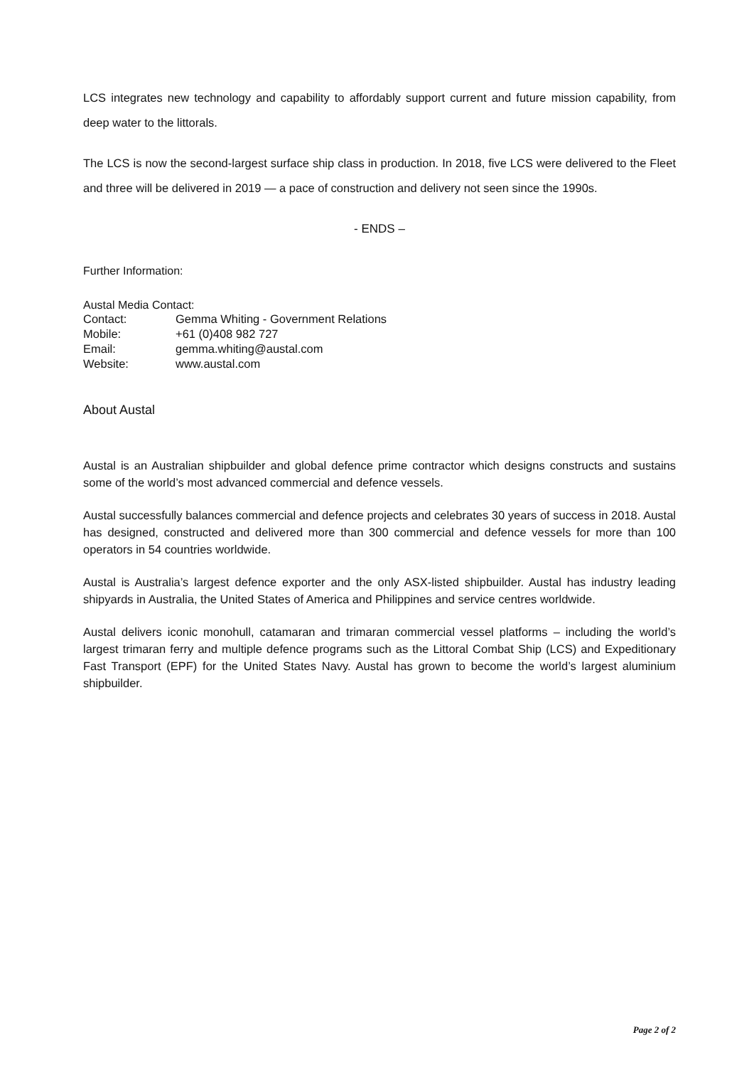LCS integrates new technology and capability to affordably support current and future mission capability, from deep water to the littorals.
The LCS is now the second-largest surface ship class in production. In 2018, five LCS were delivered to the Fleet and three will be delivered in 2019 — a pace of construction and delivery not seen since the 1990s.
- ENDS –
Further Information:
Austal Media Contact:
Contact: Gemma Whiting - Government Relations
Mobile: +61 (0)408 982 727
Email: gemma.whiting@austal.com
Website: www.austal.com
About Austal
Austal is an Australian shipbuilder and global defence prime contractor which designs constructs and sustains some of the world’s most advanced commercial and defence vessels.
Austal successfully balances commercial and defence projects and celebrates 30 years of success in 2018. Austal has designed, constructed and delivered more than 300 commercial and defence vessels for more than 100 operators in 54 countries worldwide.
Austal is Australia’s largest defence exporter and the only ASX-listed shipbuilder. Austal has industry leading shipyards in Australia, the United States of America and Philippines and service centres worldwide.
Austal delivers iconic monohull, catamaran and trimaran commercial vessel platforms – including the world’s largest trimaran ferry and multiple defence programs such as the Littoral Combat Ship (LCS) and Expeditionary Fast Transport (EPF) for the United States Navy. Austal has grown to become the world’s largest aluminium shipbuilder.
Page 2 of 2